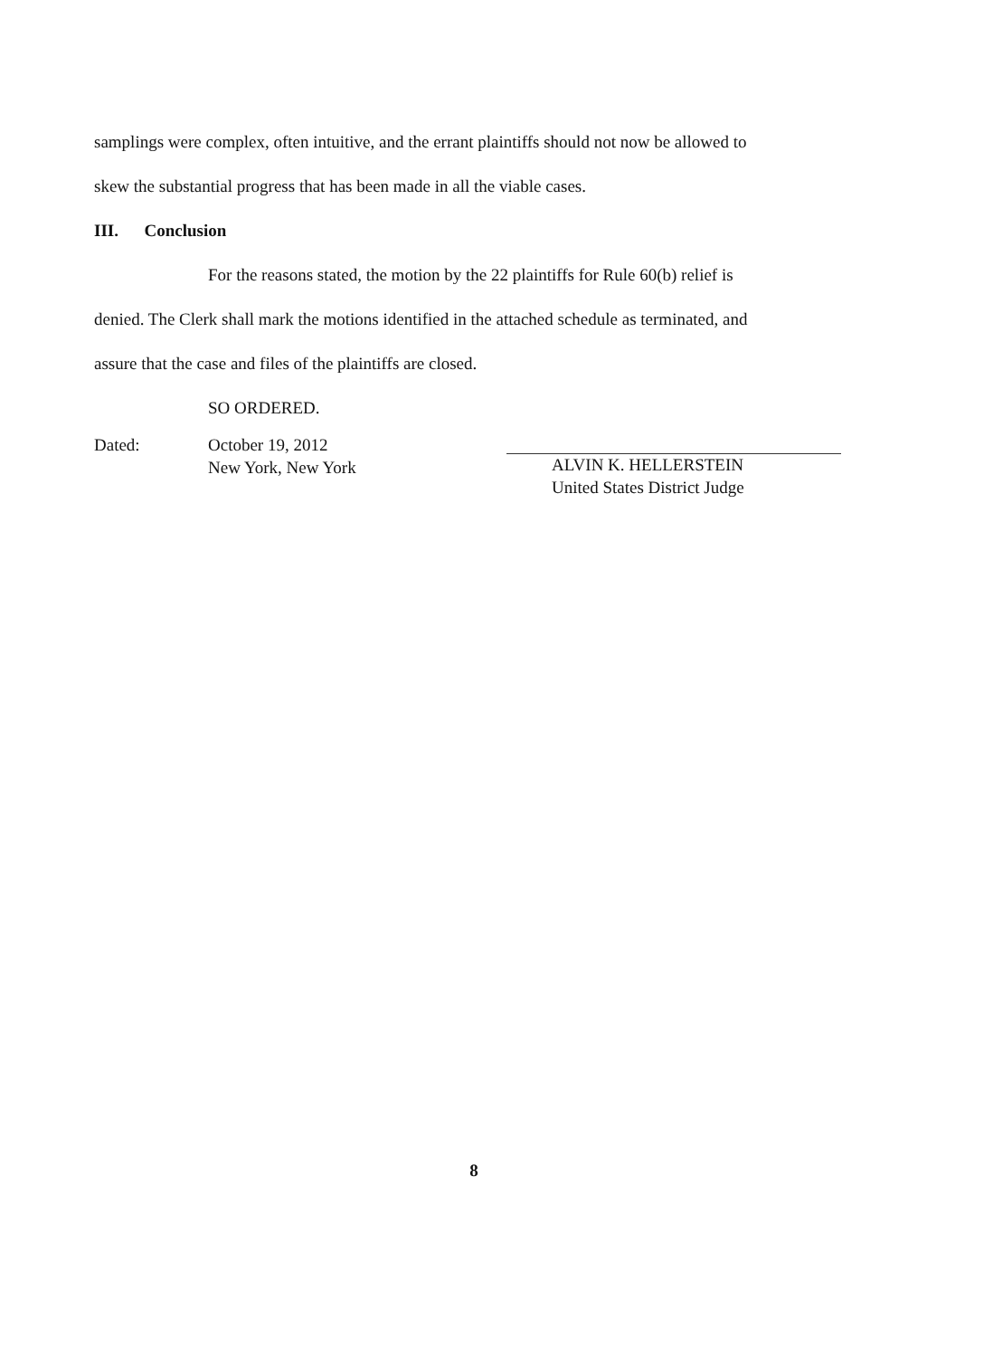samplings were complex, often intuitive, and the errant plaintiffs should not now be allowed to
skew the substantial progress that has been made in all the viable cases.
III. Conclusion
For the reasons stated, the motion by the 22 plaintiffs for Rule 60(b) relief is
denied. The Clerk shall mark the motions identified in the attached schedule as terminated, and
assure that the case and files of the plaintiffs are closed.
SO ORDERED.
Dated: October 19, 2012
New York, New York
ALVIN K. HELLERSTEIN
United States District Judge
8